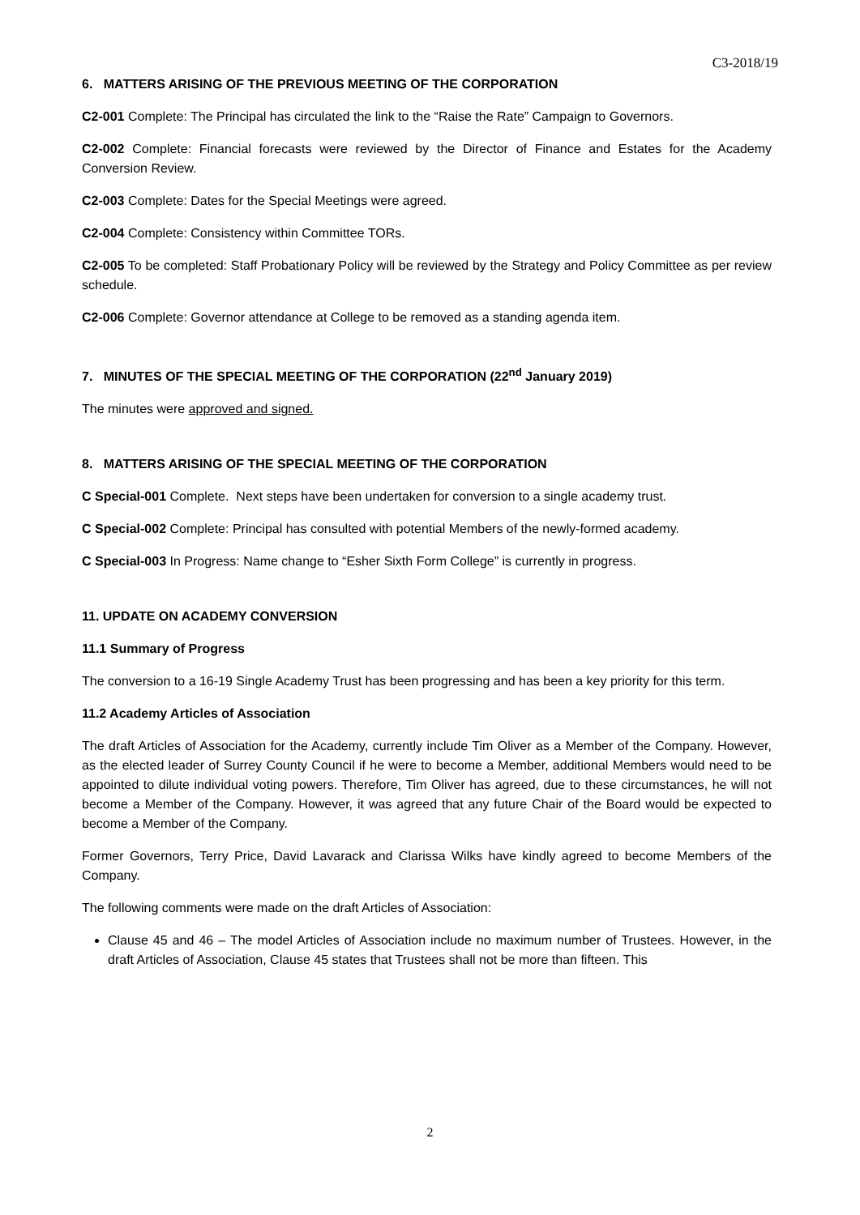C3-2018/19
6. MATTERS ARISING OF THE PREVIOUS MEETING OF THE CORPORATION
C2-001 Complete: The Principal has circulated the link to the “Raise the Rate” Campaign to Governors.
C2-002 Complete: Financial forecasts were reviewed by the Director of Finance and Estates for the Academy Conversion Review.
C2-003 Complete: Dates for the Special Meetings were agreed.
C2-004 Complete: Consistency within Committee TORs.
C2-005 To be completed: Staff Probationary Policy will be reviewed by the Strategy and Policy Committee as per review schedule.
C2-006 Complete: Governor attendance at College to be removed as a standing agenda item.
7. MINUTES OF THE SPECIAL MEETING OF THE CORPORATION (22<sup>nd</sup> January 2019)
The minutes were approved and signed.
8. MATTERS ARISING OF THE SPECIAL MEETING OF THE CORPORATION
C Special-001 Complete. Next steps have been undertaken for conversion to a single academy trust.
C Special-002 Complete: Principal has consulted with potential Members of the newly-formed academy.
C Special-003 In Progress: Name change to “Esher Sixth Form College” is currently in progress.
11. UPDATE ON ACADEMY CONVERSION
11.1 Summary of Progress
The conversion to a 16-19 Single Academy Trust has been progressing and has been a key priority for this term.
11.2 Academy Articles of Association
The draft Articles of Association for the Academy, currently include Tim Oliver as a Member of the Company. However, as the elected leader of Surrey County Council if he were to become a Member, additional Members would need to be appointed to dilute individual voting powers. Therefore, Tim Oliver has agreed, due to these circumstances, he will not become a Member of the Company. However, it was agreed that any future Chair of the Board would be expected to become a Member of the Company.
Former Governors, Terry Price, David Lavarack and Clarissa Wilks have kindly agreed to become Members of the Company.
The following comments were made on the draft Articles of Association:
Clause 45 and 46 – The model Articles of Association include no maximum number of Trustees. However, in the draft Articles of Association, Clause 45 states that Trustees shall not be more than fifteen. This
2